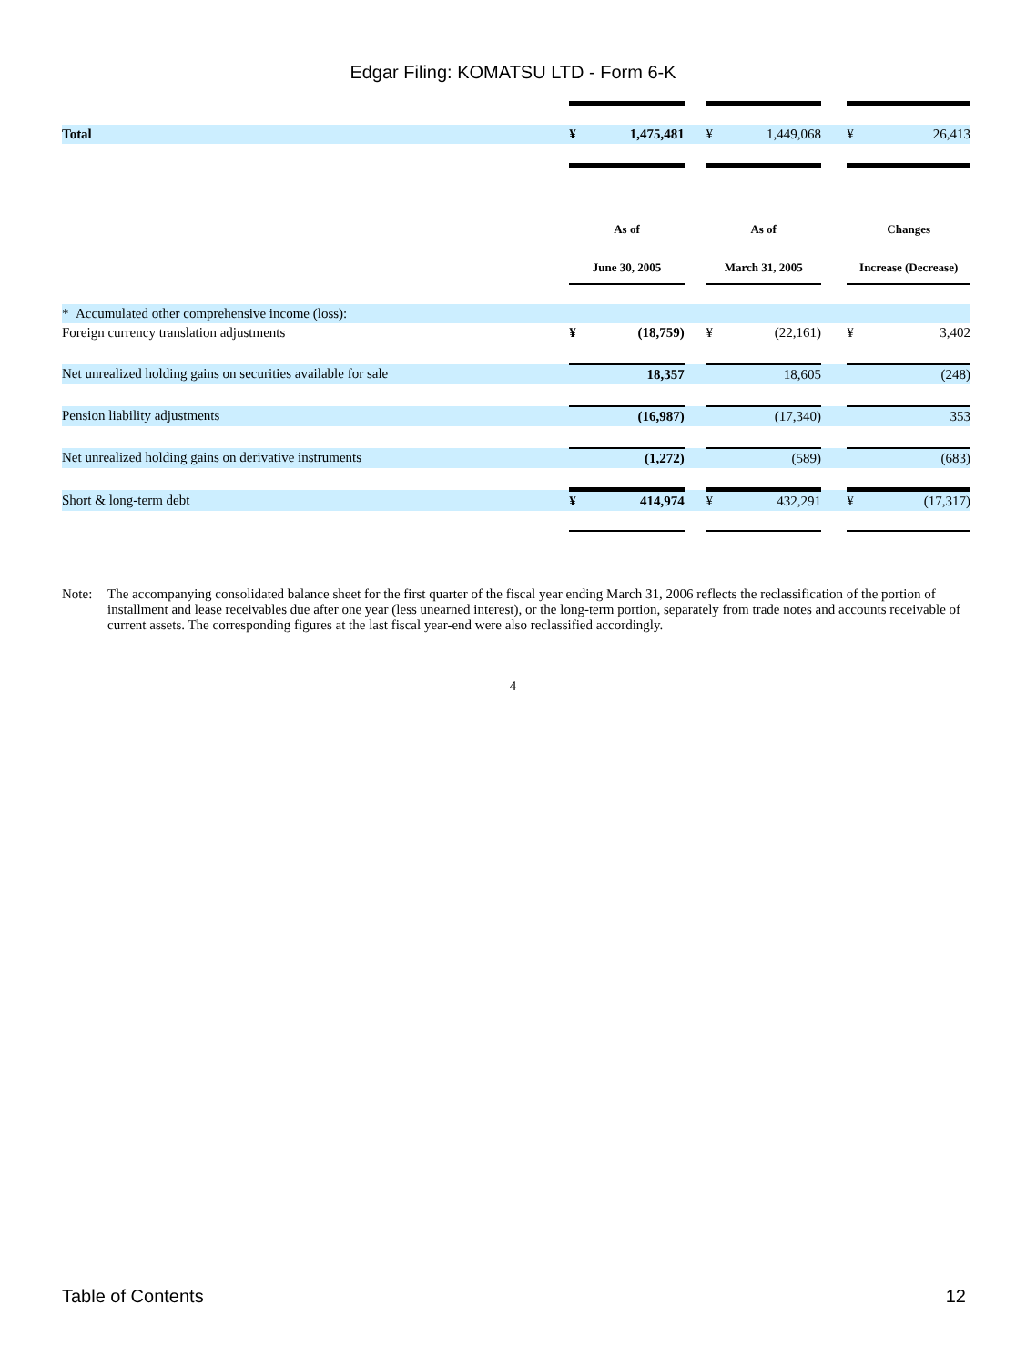Edgar Filing: KOMATSU LTD - Form 6-K
| Total | ¥ | 1,475,481 | | ¥ | 1,449,068 | | ¥ | 26,413 |
| | As of | | | As of | | | Changes | |
| | June 30, 2005 | | | March 31, 2005 | | | Increase (Decrease) | |
| * Accumulated other comprehensive income (loss): | | | | | | | | |
| Foreign currency translation adjustments | ¥ | (18,759) | | ¥ | (22,161) | | ¥ | 3,402 |
| Net unrealized holding gains on securities available for sale | | 18,357 | | | 18,605 | | | (248) |
| Pension liability adjustments | | (16,987) | | | (17,340) | | | 353 |
| Net unrealized holding gains on derivative instruments | | (1,272) | | | (589) | | | (683) |
| Short & long-term debt | ¥ | 414,974 | | ¥ | 432,291 | | ¥ | (17,317) |
Note: The accompanying consolidated balance sheet for the first quarter of the fiscal year ending March 31, 2006 reflects the reclassification of the portion of installment and lease receivables due after one year (less unearned interest), or the long-term portion, separately from trade notes and accounts receivable of current assets. The corresponding figures at the last fiscal year-end were also reclassified accordingly.
4
Table of Contents 12